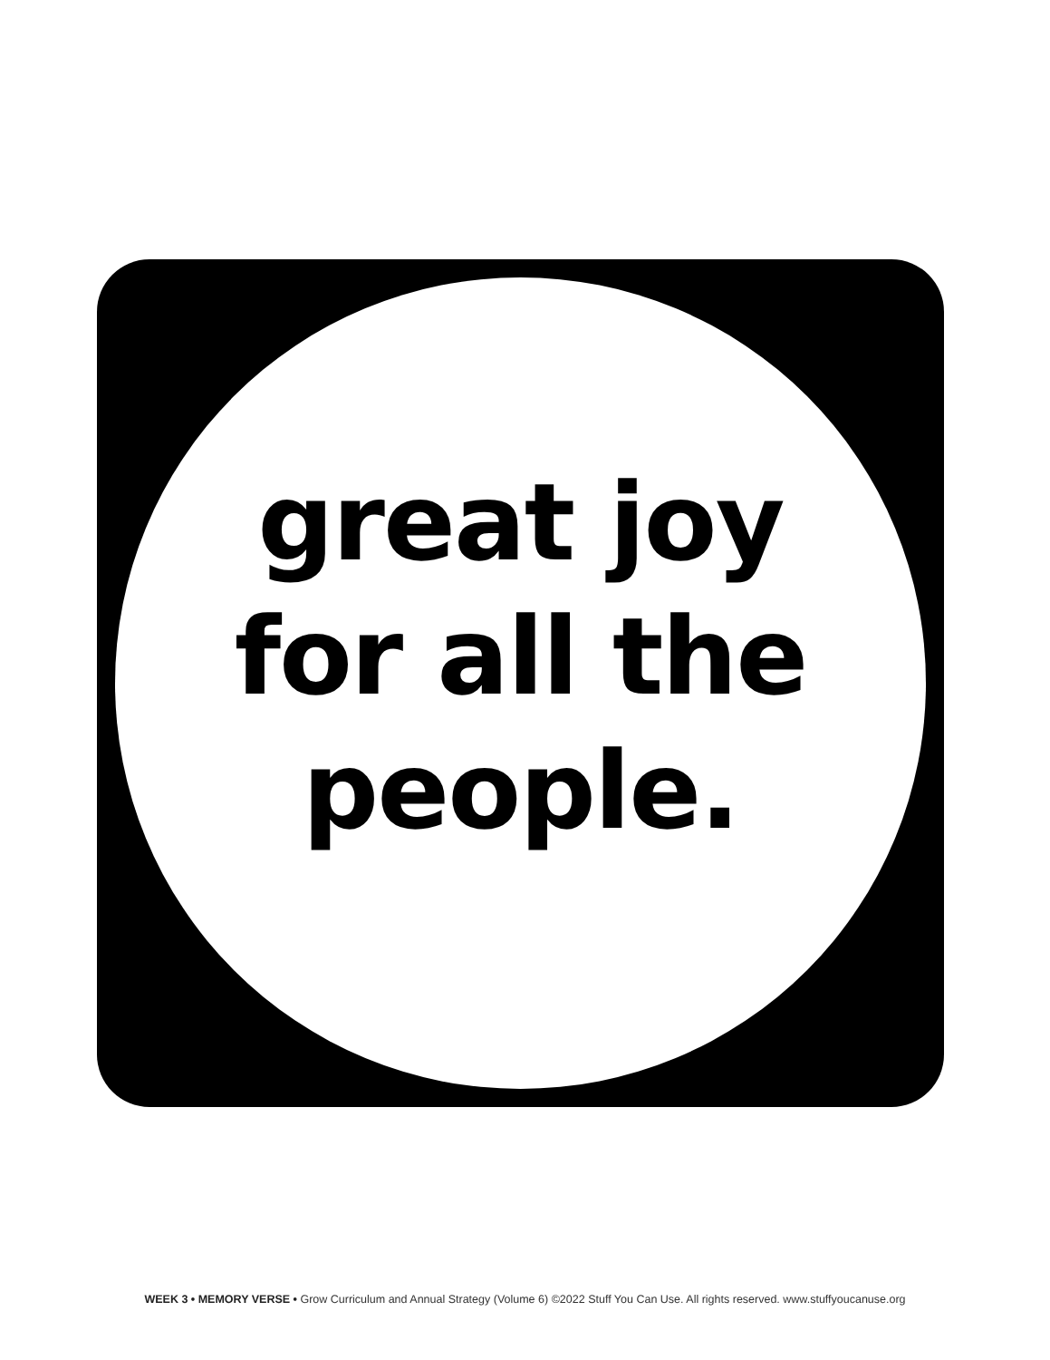great joy
for all the
people.
WEEK 3 • MEMORY VERSE • Grow Curriculum and Annual Strategy (Volume 6) ©2022 Stuff You Can Use. All rights reserved. www.stuffyoucanuse.org